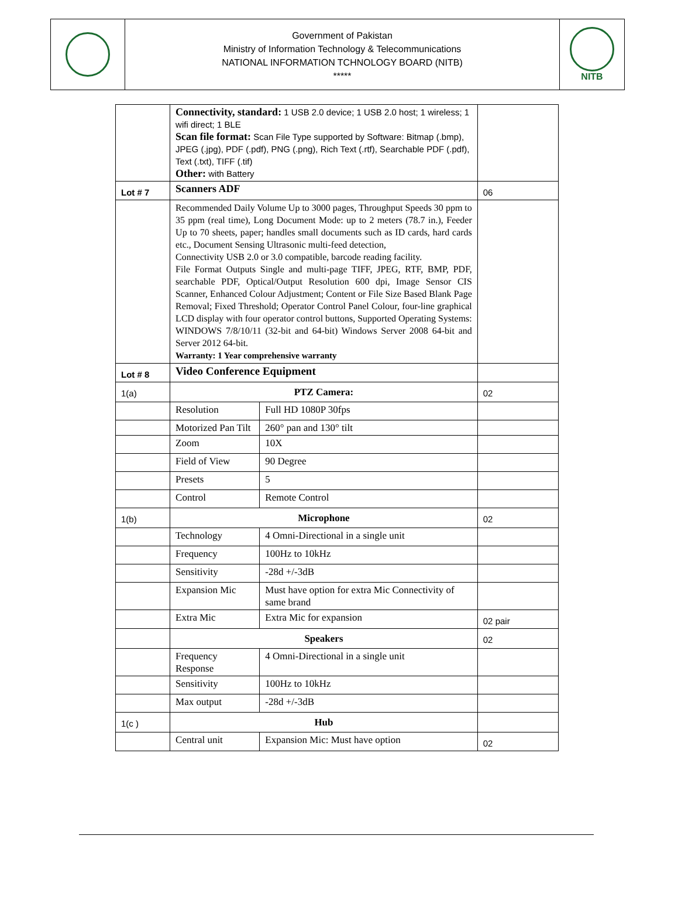Government of Pakistan
Ministry of Information Technology & Telecommunications
NATIONAL INFORMATION TCHNOLOGY BOARD (NITB)
*****
NITB
| | Connectivity, standard: 1 USB 2.0 device; 1 USB 2.0 host; 1 wireless; 1 wifi direct; 1 BLE Scan file format: Scan File Type supported by Software: Bitmap (.bmp), JPEG (.jpg), PDF (.pdf), PNG (.png), Rich Text (.rtf), Searchable PDF (.pdf), Text (.txt), TIFF (.tif) Other: with Battery | | |
| Lot # 7 | Scanners ADF | | 06 |
| | Recommended Daily Volume Up to 3000 pages, Throughput Speeds 30 ppm to 35 ppm (real time), Long Document Mode: up to 2 meters (78.7 in.), Feeder Up to 70 sheets, paper; handles small documents such as ID cards, hard cards etc., Document Sensing Ultrasonic multi-feed detection, Connectivity USB 2.0 or 3.0 compatible, barcode reading facility. File Format Outputs Single and multi-page TIFF, JPEG, RTF, BMP, PDF, searchable PDF, Optical/Output Resolution 600 dpi, Image Sensor CIS Scanner, Enhanced Colour Adjustment; Content or File Size Based Blank Page Removal; Fixed Threshold; Operator Control Panel Colour, four-line graphical LCD display with four operator control buttons, Supported Operating Systems: WINDOWS 7/8/10/11 (32-bit and 64-bit) Windows Server 2008 64-bit and Server 2012 64-bit. Warranty: 1 Year comprehensive warranty | | |
| Lot # 8 | Video Conference Equipment | | |
| 1(a) | PTZ Camera: | | 02 |
| | Resolution | Full HD 1080P 30fps | |
| | Motorized Pan Tilt | 260° pan and 130° tilt | |
| | Zoom | 10X | |
| | Field of View | 90 Degree | |
| | Presets | 5 | |
| | Control | Remote Control | |
| 1(b) | Microphone | | 02 |
| | Technology | 4 Omni-Directional in a single unit | |
| | Frequency | 100Hz to 10kHz | |
| | Sensitivity | -28d +/-3dB | |
| | Expansion Mic | Must have option for extra Mic Connectivity of same brand | |
| | Extra Mic | Extra Mic for expansion | 02 pair |
| | Speakers | | 02 |
| | Frequency Response | 4 Omni-Directional in a single unit | |
| | Sensitivity | 100Hz to 10kHz | |
| | Max output | -28d +/-3dB | |
| 1(c ) | Hub | | |
| | Central unit | Expansion Mic: Must have option | 02 |